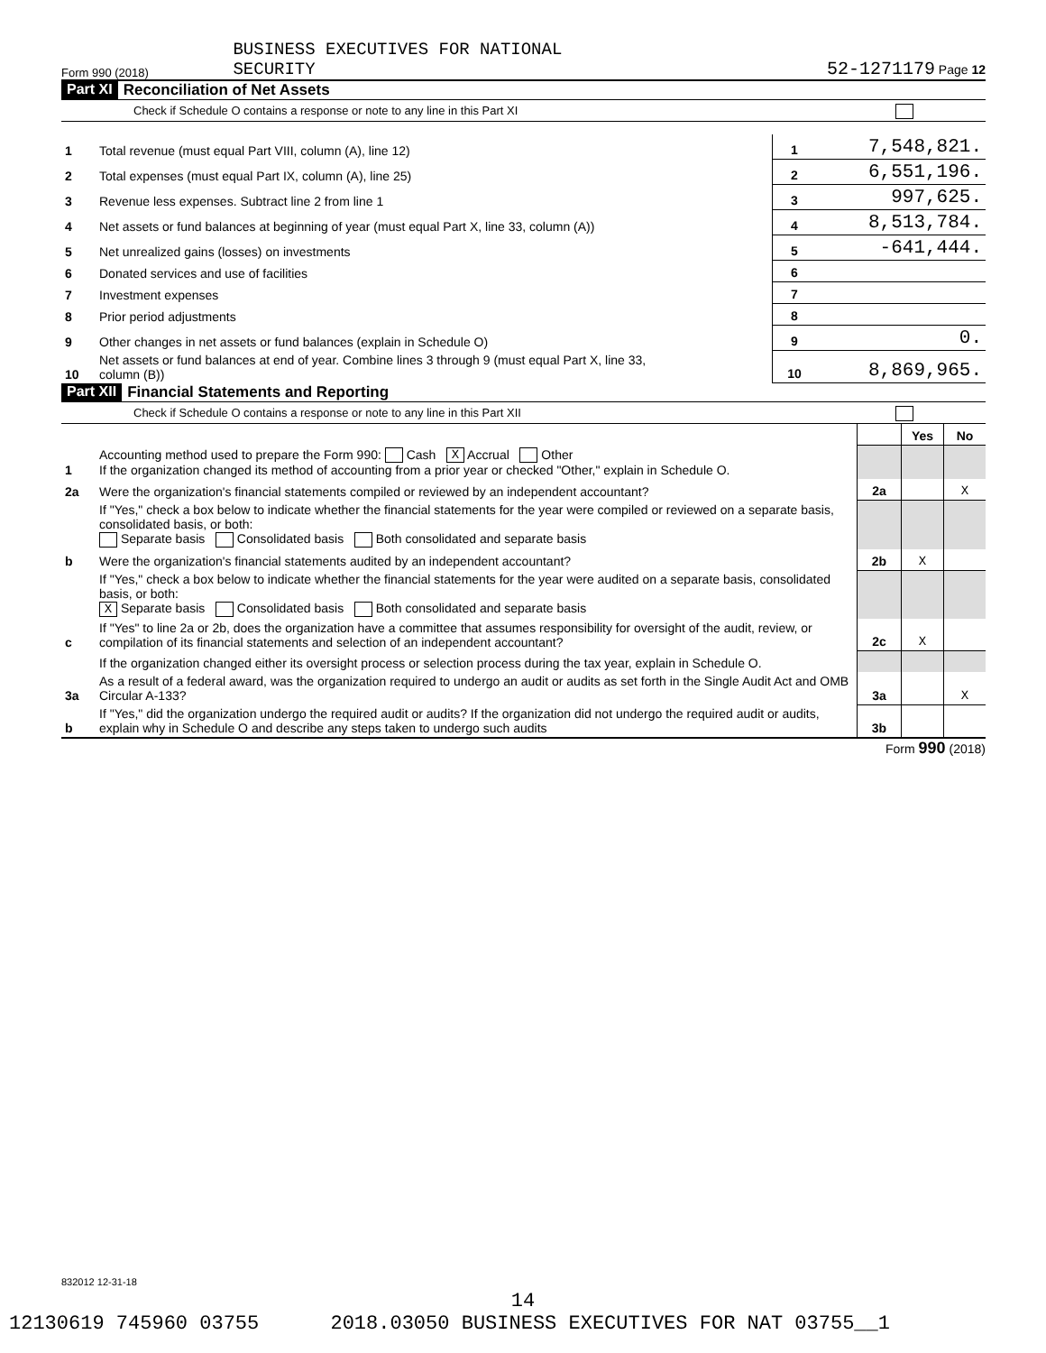Form 990 (2018) BUSINESS EXECUTIVES FOR NATIONAL
SECURITY 52-1271179 Page 12
Part XI Reconciliation of Net Assets
Check if Schedule O contains a response or note to any line in this Part XI
| 1 | Total revenue (must equal Part VIII, column (A), line 12) | 1 | 7,548,821. |
| 2 | Total expenses (must equal Part IX, column (A), line 25) | 2 | 6,551,196. |
| 3 | Revenue less expenses. Subtract line 2 from line 1 | 3 | 997,625. |
| 4 | Net assets or fund balances at beginning of year (must equal Part X, line 33, column (A)) | 4 | 8,513,784. |
| 5 | Net unrealized gains (losses) on investments | 5 | -641,444. |
| 6 | Donated services and use of facilities | 6 | |
| 7 | Investment expenses | 7 | |
| 8 | Prior period adjustments | 8 | |
| 9 | Other changes in net assets or fund balances (explain in Schedule O) | 9 | 0. |
| 10 | Net assets or fund balances at end of year. Combine lines 3 through 9 (must equal Part X, line 33, column (B)) | 10 | 8,869,965. |
Part XII Financial Statements and Reporting
Check if Schedule O contains a response or note to any line in this Part XII
| | | | Yes | No |
| 1 | Accounting method used to prepare the Form 990: Cash X Accrual Other If the organization changed its method of accounting from a prior year or checked "Other," explain in Schedule O. | | | |
| 2a | Were the organization's financial statements compiled or reviewed by an independent accountant? | 2a | | X |
| | If "Yes," check a box below to indicate whether the financial statements for the year were compiled or reviewed on a separate basis, consolidated basis, or both: Separate basis Consolidated basis Both consolidated and separate basis | | | |
| b | Were the organization's financial statements audited by an independent accountant? | 2b | X | |
| | If "Yes," check a box below to indicate whether the financial statements for the year were audited on a separate basis, consolidated basis, or both: X Separate basis Consolidated basis Both consolidated and separate basis | | | |
| c | If "Yes" to line 2a or 2b, does the organization have a committee that assumes responsibility for oversight of the audit, review, or compilation of its financial statements and selection of an independent accountant? | 2c | X | |
| | If the organization changed either its oversight process or selection process during the tax year, explain in Schedule O. | | | |
| 3a | As a result of a federal award, was the organization required to undergo an audit or audits as set forth in the Single Audit Act and OMB Circular A-133? | 3a | | X |
| b | If "Yes," did the organization undergo the required audit or audits? If the organization did not undergo the required audit or audits, explain why in Schedule O and describe any steps taken to undergo such audits | 3b | | |
Form 990 (2018)
832012 12-31-18
14
12130619 745960 03755 2018.03050 BUSINESS EXECUTIVES FOR NAT 03755__1